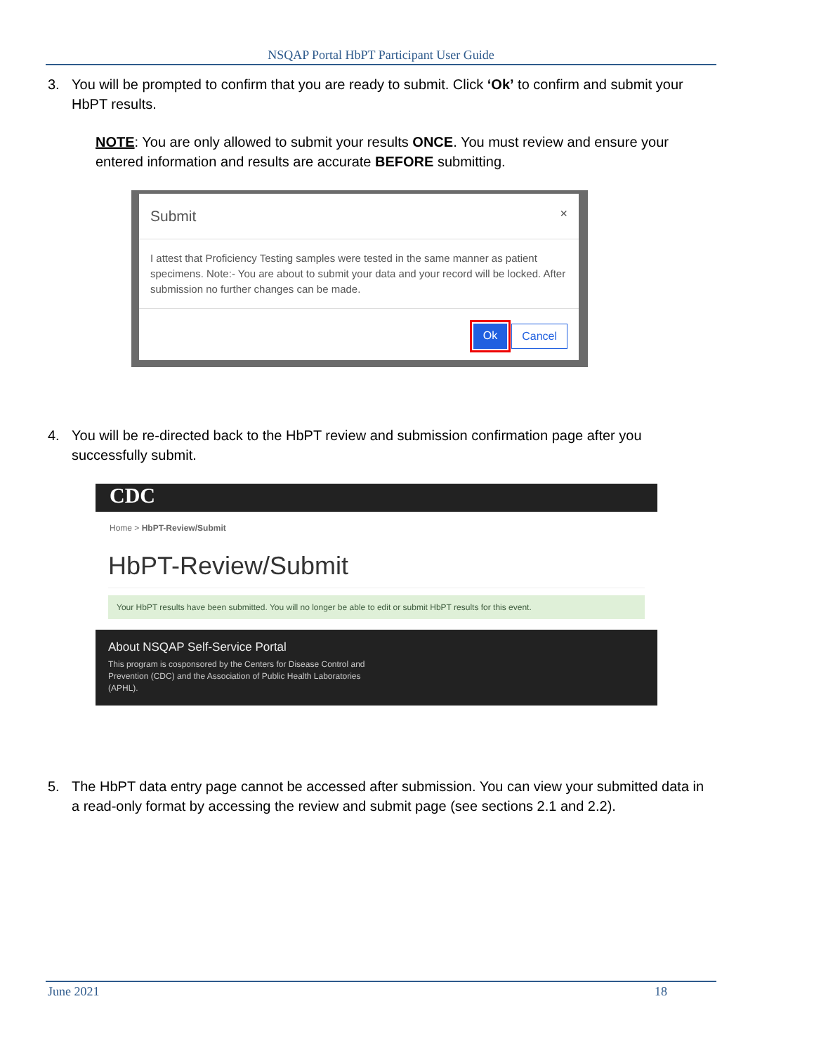NSQAP Portal HbPT Participant User Guide
3. You will be prompted to confirm that you are ready to submit. Click ‘Ok’ to confirm and submit your HbPT results.
NOTE: You are only allowed to submit your results ONCE. You must review and ensure your entered information and results are accurate BEFORE submitting.
Submit ×
I attest that Proficiency Testing samples were tested in the same manner as patient specimens. Note:- You are about to submit your data and your record will be locked. After submission no further changes can be made.
Ok Cancel
4. You will be re-directed back to the HbPT review and submission confirmation page after you successfully submit.
CDC
Home > HbPT-Review/Submit
HbPT-Review/Submit
Your HbPT results have been submitted. You will no longer be able to edit or submit HbPT results for this event.
About NSQAP Self-Service Portal
This program is cosponsored by the Centers for Disease Control and
Prevention (CDC) and the Association of Public Health Laboratories
(APHL).
5. The HbPT data entry page cannot be accessed after submission. You can view your submitted data in a read-only format by accessing the review and submit page (see sections 2.1 and 2.2).
June 2021 18